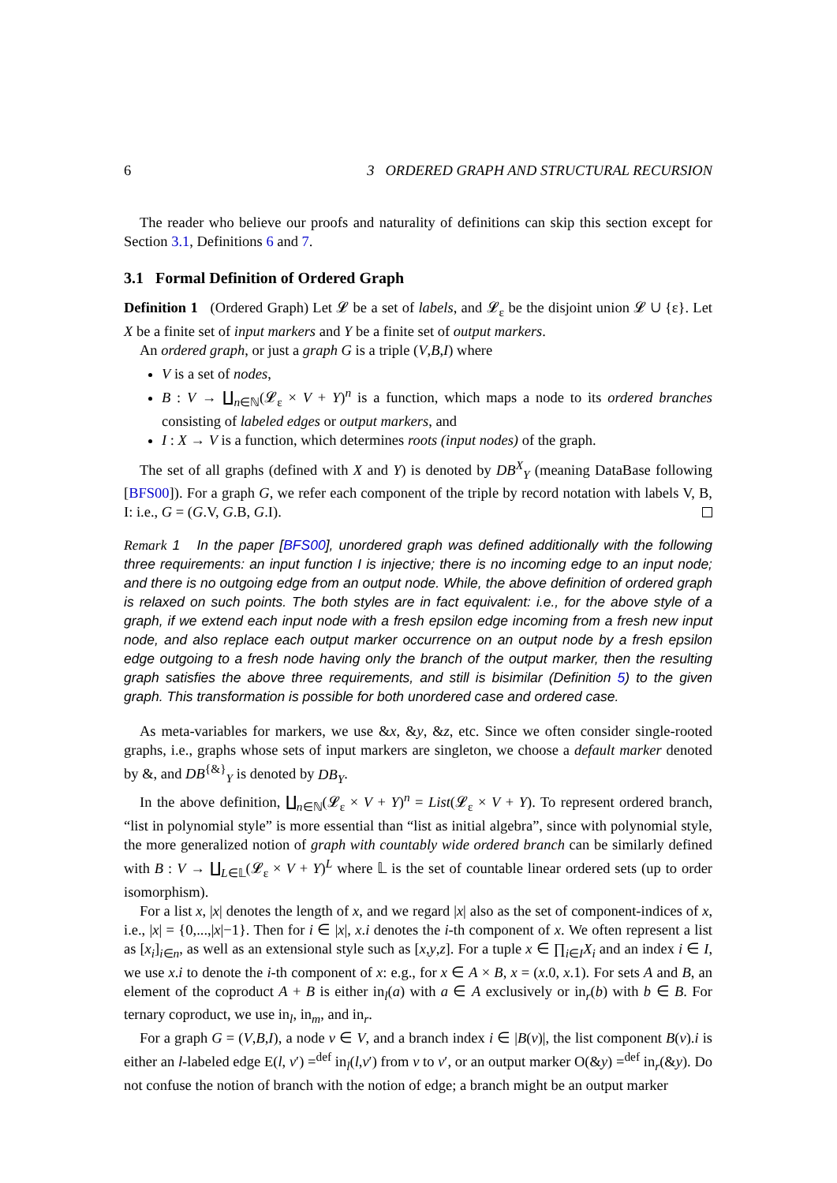6 3 ORDERED GRAPH AND STRUCTURAL RECURSION
The reader who believe our proofs and naturality of definitions can skip this section except for Section 3.1, Definitions 6 and 7.
3.1 Formal Definition of Ordered Graph
Definition 1 (Ordered Graph) Let 𝓛 be a set of labels, and 𝓛<sub>ε</sub> be the disjoint union 𝓛 ∪ {ε}. Let X be a finite set of input markers and Y be a finite set of output markers.
An ordered graph, or just a graph G is a triple (V,B,I) where
V is a set of nodes,
B : V → ∐<sub>n∈ℕ</sub>(𝓛<sub>ε</sub> × V + Y)<sup>n</sup> is a function, which maps a node to its ordered branches consisting of labeled edges or output markers, and
I : X → V is a function, which determines roots (input nodes) of the graph.
The set of all graphs (defined with X and Y) is denoted by DB<sup>X</sup><sub>Y</sub> (meaning DataBase following [BFS00]). For a graph G, we refer each component of the triple by record notation with labels V, B, I: i.e., G = (G.V, G.B, G.I).
Remark 1 In the paper [BFS00], unordered graph was defined additionally with the following three requirements: an input function I is injective; there is no incoming edge to an input node; and there is no outgoing edge from an output node. While, the above definition of ordered graph is relaxed on such points. The both styles are in fact equivalent: i.e., for the above style of a graph, if we extend each input node with a fresh epsilon edge incoming from a fresh new input node, and also replace each output marker occurrence on an output node by a fresh epsilon edge outgoing to a fresh node having only the branch of the output marker, then the resulting graph satisfies the above three requirements, and still is bisimilar (Definition 5) to the given graph. This transformation is possible for both unordered case and ordered case.
As meta-variables for markers, we use &x, &y, &z, etc. Since we often consider single-rooted graphs, i.e., graphs whose sets of input markers are singleton, we choose a default marker denoted by &, and DB<sup>{&}</sup><sub>Y</sub> is denoted by DB<sub>Y</sub>.
In the above definition, ∐<sub>n∈ℕ</sub>(𝓛<sub>ε</sub> × V + Y)<sup>n</sup> = List(𝓛<sub>ε</sub> × V + Y). To represent ordered branch, “list in polynomial style” is more essential than “list as initial algebra”, since with polynomial style, the more generalized notion of graph with countably wide ordered branch can be similarly defined with B : V → ∐<sub>L∈𝕃</sub>(𝓛<sub>ε</sub> × V + Y)<sup>L</sup> where 𝕃 is the set of countable linear ordered sets (up to order isomorphism).
For a list x, |x| denotes the length of x, and we regard |x| also as the set of component-indices of x, i.e., |x| = {0,...,|x|−1}. Then for i ∈ |x|, x.i denotes the i-th component of x. We often represent a list as [x<sub>i</sub>]<sub>i∈n</sub>, as well as an extensional style such as [x,y,z]. For a tuple x ∈ ∏<sub>i∈I</sub>X<sub>i</sub> and an index i ∈ I, we use x.i to denote the i-th component of x: e.g., for x ∈ A × B, x = (x.0, x.1). For sets A and B, an element of the coproduct A + B is either in<sub>l</sub>(a) with a ∈ A exclusively or in<sub>r</sub>(b) with b ∈ B. For ternary coproduct, we use in<sub>l</sub>, in<sub>m</sub>, and in<sub>r</sub>.
For a graph G = (V,B,I), a node v ∈ V, and a branch index i ∈ |B(v)|, the list component B(v).i is either an l-labeled edge E(l, v′) =<sup>def</sup> in<sub>l</sub>(l,v′) from v to v′, or an output marker O(&y) =<sup>def</sup> in<sub>r</sub>(&y). Do not confuse the notion of branch with the notion of edge; a branch might be an output marker